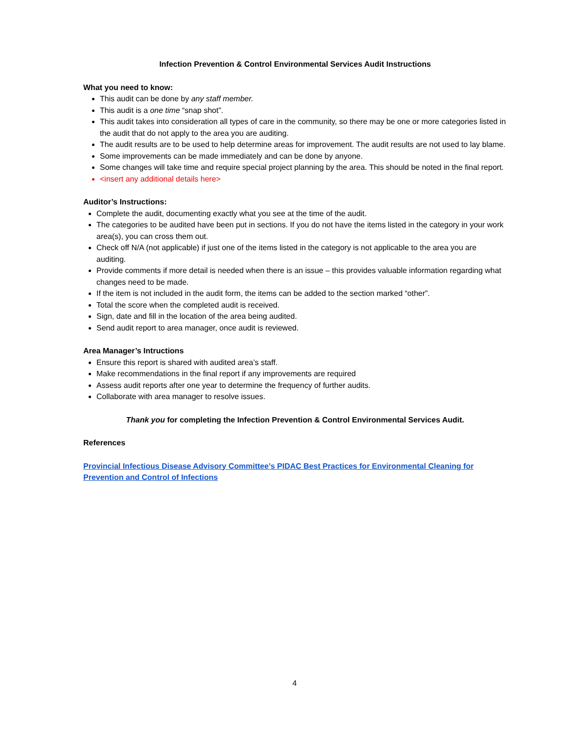Infection Prevention & Control Environmental Services Audit Instructions
What you need to know:
This audit can be done by any staff member.
This audit is a one time “snap shot”.
This audit takes into consideration all types of care in the community, so there may be one or more categories listed in the audit that do not apply to the area you are auditing.
The audit results are to be used to help determine areas for improvement. The audit results are not used to lay blame.
Some improvements can be made immediately and can be done by anyone.
Some changes will take time and require special project planning by the area. This should be noted in the final report.
<insert any additional details here>
Auditor’s Instructions:
Complete the audit, documenting exactly what you see at the time of the audit.
The categories to be audited have been put in sections. If you do not have the items listed in the category in your work area(s), you can cross them out.
Check off N/A (not applicable) if just one of the items listed in the category is not applicable to the area you are auditing.
Provide comments if more detail is needed when there is an issue – this provides valuable information regarding what changes need to be made.
If the item is not included in the audit form, the items can be added to the section marked “other”.
Total the score when the completed audit is received.
Sign, date and fill in the location of the area being audited.
Send audit report to area manager, once audit is reviewed.
Area Manager’s Intructions
Ensure this report is shared with audited area’s staff.
Make recommendations in the final report if any improvements are required
Assess audit reports after one year to determine the frequency of further audits.
Collaborate with area manager to resolve issues.
Thank you for completing the Infection Prevention & Control Environmental Services Audit.
References
Provincial Infectious Disease Advisory Committee’s PIDAC Best Practices for Environmental Cleaning for Prevention and Control of Infections
4